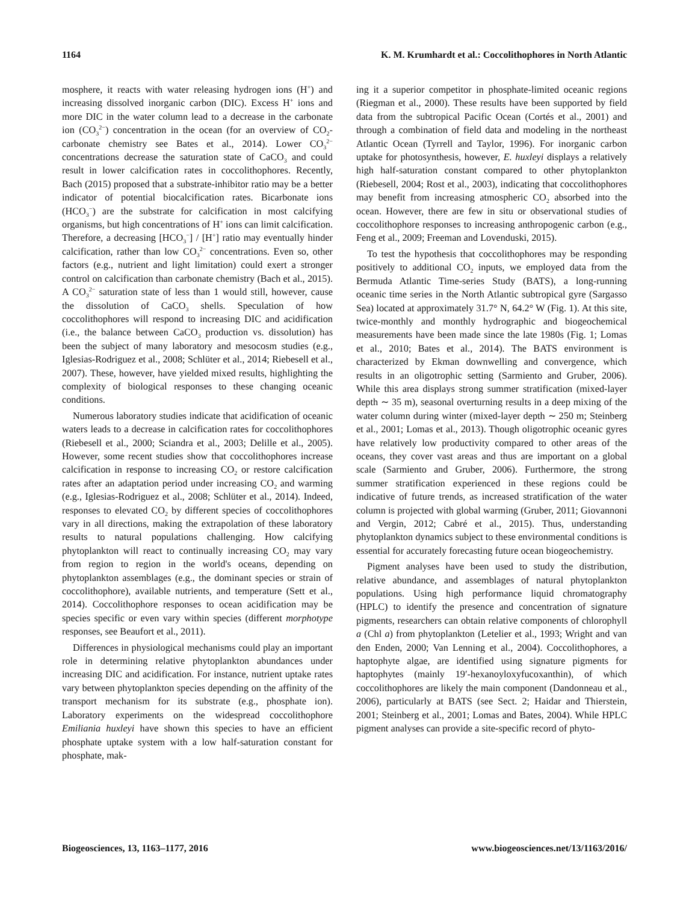1164 K. M. Krumhardt et al.: Coccolithophores in North Atlantic
mosphere, it reacts with water releasing hydrogen ions (H<sup>+</sup>) and increasing dissolved inorganic carbon (DIC). Excess H<sup>+</sup> ions and more DIC in the water column lead to a decrease in the carbonate ion (CO<sub>3</sub><sup>2−</sup>) concentration in the ocean (for an overview of CO<sub>2</sub>-carbonate chemistry see Bates et al., 2014). Lower CO<sub>3</sub><sup>2−</sup> concentrations decrease the saturation state of CaCO<sub>3</sub> and could result in lower calcification rates in coccolithophores. Recently, Bach (2015) proposed that a substrate-inhibitor ratio may be a better indicator of potential biocalcification rates. Bicarbonate ions (HCO<sub>3</sub><sup>−</sup>) are the substrate for calcification in most calcifying organisms, but high concentrations of H<sup>+</sup> ions can limit calcification. Therefore, a decreasing [HCO<sub>3</sub><sup>−</sup>] / [H<sup>+</sup>] ratio may eventually hinder calcification, rather than low CO<sub>3</sub><sup>2−</sup> concentrations. Even so, other factors (e.g., nutrient and light limitation) could exert a stronger control on calcification than carbonate chemistry (Bach et al., 2015). A CO<sub>3</sub><sup>2−</sup> saturation state of less than 1 would still, however, cause the dissolution of CaCO<sub>3</sub> shells. Speculation of how coccolithophores will respond to increasing DIC and acidification (i.e., the balance between CaCO<sub>3</sub> production vs. dissolution) has been the subject of many laboratory and mesocosm studies (e.g., Iglesias-Rodriguez et al., 2008; Schlüter et al., 2014; Riebesell et al., 2007). These, however, have yielded mixed results, highlighting the complexity of biological responses to these changing oceanic conditions.
Numerous laboratory studies indicate that acidification of oceanic waters leads to a decrease in calcification rates for coccolithophores (Riebesell et al., 2000; Sciandra et al., 2003; Delille et al., 2005). However, some recent studies show that coccolithophores increase calcification in response to increasing CO<sub>2</sub> or restore calcification rates after an adaptation period under increasing CO<sub>2</sub> and warming (e.g., Iglesias-Rodriguez et al., 2008; Schlüter et al., 2014). Indeed, responses to elevated CO<sub>2</sub> by different species of coccolithophores vary in all directions, making the extrapolation of these laboratory results to natural populations challenging. How calcifying phytoplankton will react to continually increasing CO<sub>2</sub> may vary from region to region in the world's oceans, depending on phytoplankton assemblages (e.g., the dominant species or strain of coccolithophore), available nutrients, and temperature (Sett et al., 2014). Coccolithophore responses to ocean acidification may be species specific or even vary within species (different morphotype responses, see Beaufort et al., 2011).
Differences in physiological mechanisms could play an important role in determining relative phytoplankton abundances under increasing DIC and acidification. For instance, nutrient uptake rates vary between phytoplankton species depending on the affinity of the transport mechanism for its substrate (e.g., phosphate ion). Laboratory experiments on the widespread coccolithophore Emiliania huxleyi have shown this species to have an efficient phosphate uptake system with a low half-saturation constant for phosphate, mak-
ing it a superior competitor in phosphate-limited oceanic regions (Riegman et al., 2000). These results have been supported by field data from the subtropical Pacific Ocean (Cortés et al., 2001) and through a combination of field data and modeling in the northeast Atlantic Ocean (Tyrrell and Taylor, 1996). For inorganic carbon uptake for photosynthesis, however, E. huxleyi displays a relatively high half-saturation constant compared to other phytoplankton (Riebesell, 2004; Rost et al., 2003), indicating that coccolithophores may benefit from increasing atmospheric CO<sub>2</sub> absorbed into the ocean. However, there are few in situ or observational studies of coccolithophore responses to increasing anthropogenic carbon (e.g., Feng et al., 2009; Freeman and Lovenduski, 2015).
To test the hypothesis that coccolithophores may be responding positively to additional CO<sub>2</sub> inputs, we employed data from the Bermuda Atlantic Time-series Study (BATS), a long-running oceanic time series in the North Atlantic subtropical gyre (Sargasso Sea) located at approximately 31.7° N, 64.2° W (Fig. 1). At this site, twice-monthly and monthly hydrographic and biogeochemical measurements have been made since the late 1980s (Fig. 1; Lomas et al., 2010; Bates et al., 2014). The BATS environment is characterized by Ekman downwelling and convergence, which results in an oligotrophic setting (Sarmiento and Gruber, 2006). While this area displays strong summer stratification (mixed-layer depth ∼ 35 m), seasonal overturning results in a deep mixing of the water column during winter (mixed-layer depth ∼ 250 m; Steinberg et al., 2001; Lomas et al., 2013). Though oligotrophic oceanic gyres have relatively low productivity compared to other areas of the oceans, they cover vast areas and thus are important on a global scale (Sarmiento and Gruber, 2006). Furthermore, the strong summer stratification experienced in these regions could be indicative of future trends, as increased stratification of the water column is projected with global warming (Gruber, 2011; Giovannoni and Vergin, 2012; Cabré et al., 2015). Thus, understanding phytoplankton dynamics subject to these environmental conditions is essential for accurately forecasting future ocean biogeochemistry.
Pigment analyses have been used to study the distribution, relative abundance, and assemblages of natural phytoplankton populations. Using high performance liquid chromatography (HPLC) to identify the presence and concentration of signature pigments, researchers can obtain relative components of chlorophyll a (Chl a) from phytoplankton (Letelier et al., 1993; Wright and van den Enden, 2000; Van Lenning et al., 2004). Coccolithophores, a haptophyte algae, are identified using signature pigments for haptophytes (mainly 19′-hexanoyloxyfucoxanthin), of which coccolithophores are likely the main component (Dandonneau et al., 2006), particularly at BATS (see Sect. 2; Haidar and Thierstein, 2001; Steinberg et al., 2001; Lomas and Bates, 2004). While HPLC pigment analyses can provide a site-specific record of phyto-
Biogeosciences, 13, 1163–1177, 2016 www.biogeosciences.net/13/1163/2016/